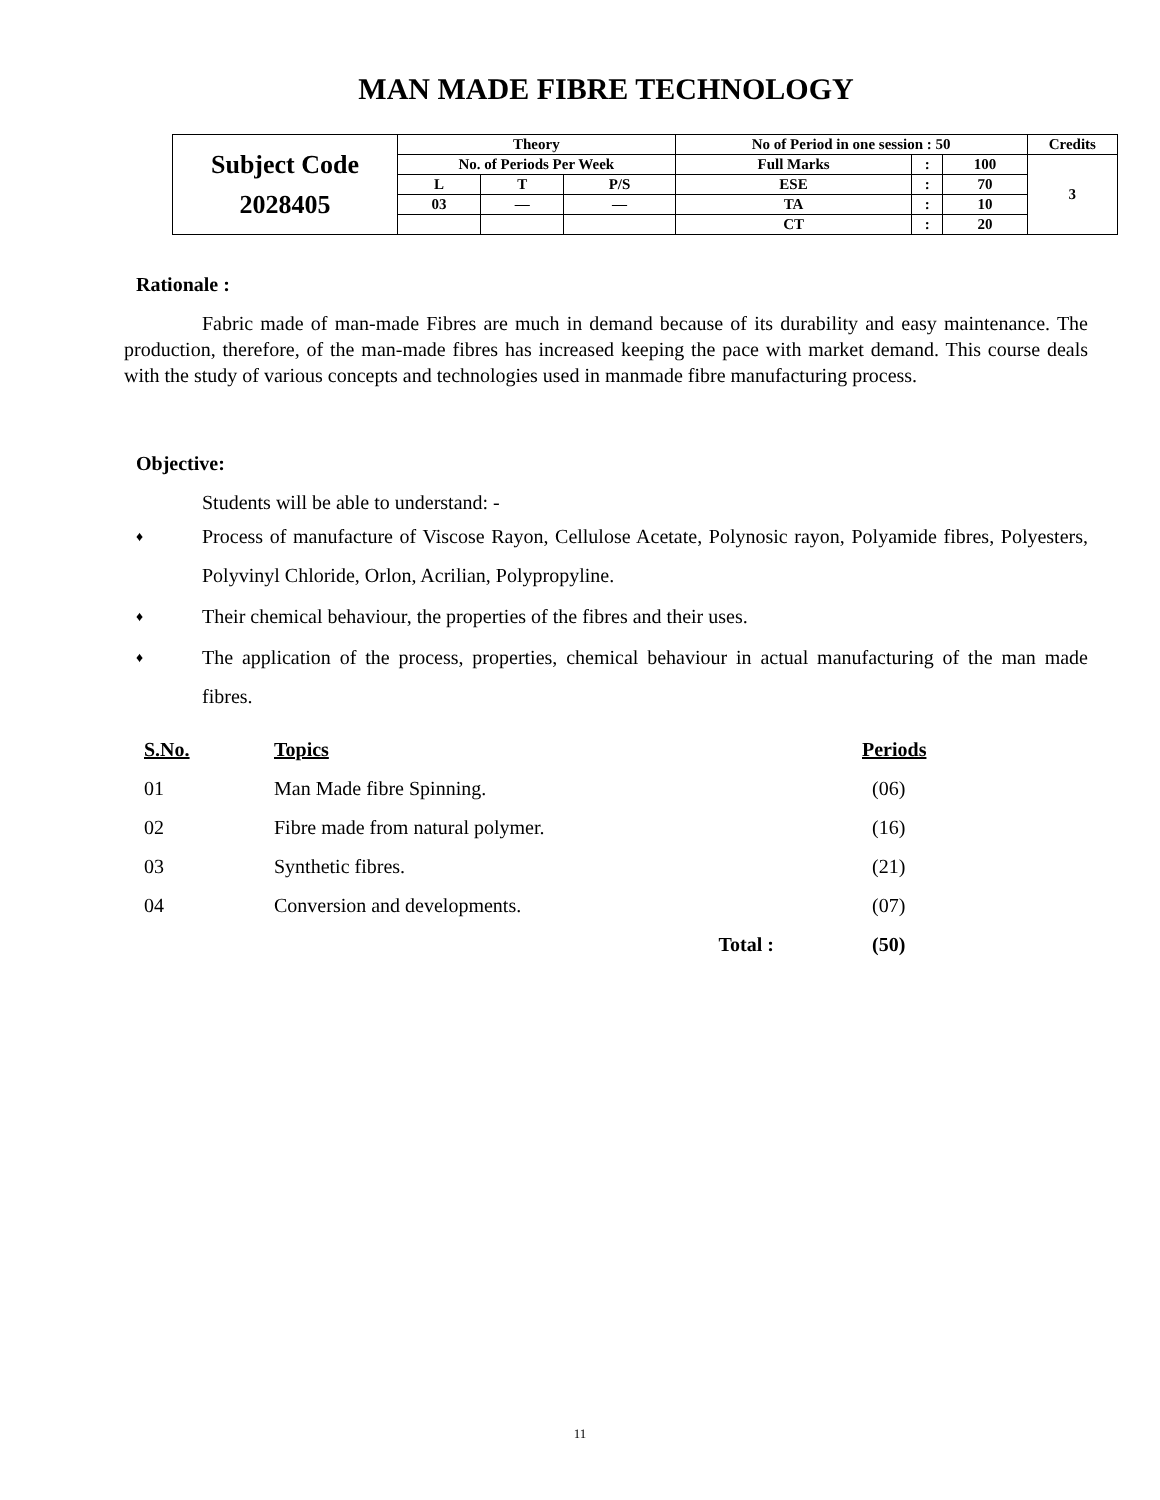MAN MADE FIBRE TECHNOLOGY
| Subject Code 2028405 | Theory | | | No of Period in one session : 50 | | | Credits |
| | No. of Periods Per Week | | | Full Marks | : | 100 | 3 |
| | L | T | P/S | ESE | : | 70 | |
| | 03 | — | — | TA | : | 10 | |
| | | | | CT | : | 20 | |
Rationale :
Fabric made of man-made Fibres are much in demand because of its durability and easy maintenance. The production, therefore, of the man-made fibres has increased keeping the pace with market demand. This course deals with the study of various concepts and technologies used in manmade fibre manufacturing process.
Objective:
Students will be able to understand: -
♦ Process of manufacture of Viscose Rayon, Cellulose Acetate, Polynosic rayon, Polyamide fibres, Polyesters, Polyvinyl Chloride, Orlon, Acrilian, Polypropyline.
♦ Their chemical behaviour, the properties of the fibres and their uses.
♦ The application of the process, properties, chemical behaviour in actual manufacturing of the man made fibres.
| S.No. | Topics | | Periods |
| --- | --- | --- | --- |
| 01 | Man Made fibre Spinning. | | (06) |
| 02 | Fibre made from natural polymer. | | (16) |
| 03 | Synthetic fibres. | | (21) |
| 04 | Conversion and developments. | | (07) |
| | Total : | | (50) |
11